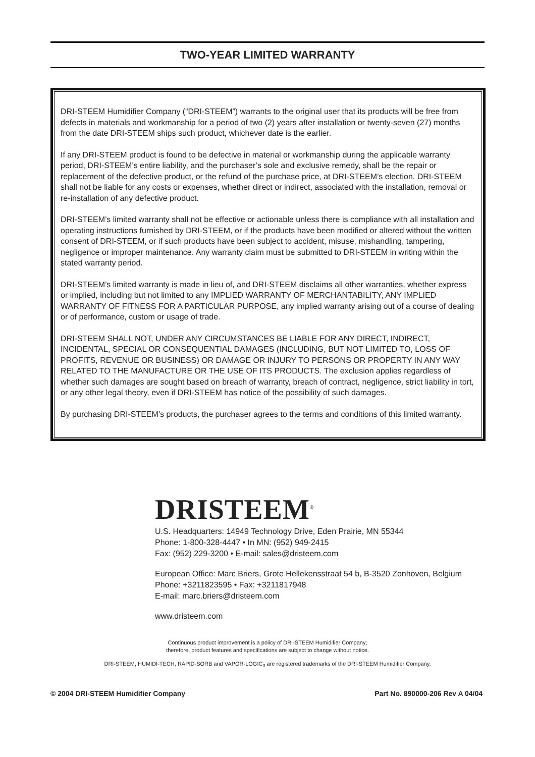TWO-YEAR LIMITED WARRANTY
DRI-STEEM Humidifier Company (“DRI-STEEM”) warrants to the original user that its products will be free from defects in materials and workmanship for a period of two (2) years after installation or twenty-seven (27) months from the date DRI-STEEM ships such product, whichever date is the earlier.
If any DRI-STEEM product is found to be defective in material or workmanship during the applicable warranty period, DRI-STEEM’s entire liability, and the purchaser’s sole and exclusive remedy, shall be the repair or replacement of the defective product, or the refund of the purchase price, at DRI-STEEM’s election. DRI-STEEM shall not be liable for any costs or expenses, whether direct or indirect, associated with the installation, removal or re-installation of any defective product.
DRI-STEEM’s limited warranty shall not be effective or actionable unless there is compliance with all installation and operating instructions furnished by DRI-STEEM, or if the products have been modified or altered without the written consent of DRI-STEEM, or if such products have been subject to accident, misuse, mishandling, tampering, negligence or improper maintenance. Any warranty claim must be submitted to DRI-STEEM in writing within the stated warranty period.
DRI-STEEM’s limited warranty is made in lieu of, and DRI-STEEM disclaims all other warranties, whether express or implied, including but not limited to any IMPLIED WARRANTY OF MERCHANTABILITY, ANY IMPLIED WARRANTY OF FITNESS FOR A PARTICULAR PURPOSE, any implied warranty arising out of a course of dealing or of performance, custom or usage of trade.
DRI-STEEM SHALL NOT, UNDER ANY CIRCUMSTANCES BE LIABLE FOR ANY DIRECT, INDIRECT, INCIDENTAL, SPECIAL OR CONSEQUENTIAL DAMAGES (INCLUDING, BUT NOT LIMITED TO, LOSS OF PROFITS, REVENUE OR BUSINESS) OR DAMAGE OR INJURY TO PERSONS OR PROPERTY IN ANY WAY RELATED TO THE MANUFACTURE OR THE USE OF ITS PRODUCTS. The exclusion applies regardless of whether such damages are sought based on breach of warranty, breach of contract, negligence, strict liability in tort, or any other legal theory, even if DRI-STEEM has notice of the possibility of such damages.
By purchasing DRI-STEEM’s products, the purchaser agrees to the terms and conditions of this limited warranty.
DRISTEEM<sup>®</sup>
U.S. Headquarters: 14949 Technology Drive, Eden Prairie, MN 55344
Phone: 1-800-328-4447 • In MN: (952) 949-2415
Fax: (952) 229-3200 • E-mail: sales@dristeem.com
European Office: Marc Briers, Grote Hellekensstraat 54 b, B-3520 Zonhoven, Belgium
Phone: +3211823595 • Fax: +3211817948
E-mail: marc.briers@dristeem.com
www.dristeem.com
Continuous product improvement is a policy of DRI-STEEM Humidifier Company;
therefore, product features and specifications are subject to change without notice.
DRI-STEEM, HUMIDI-TECH, RAPID-SORB and VAPOR-LOGIC<sub>3</sub> are registered trademarks of the DRI-STEEM Humidifier Company.
© 2004 DRI-STEEM Humidifier Company
Part No. 890000-206 Rev A 04/04